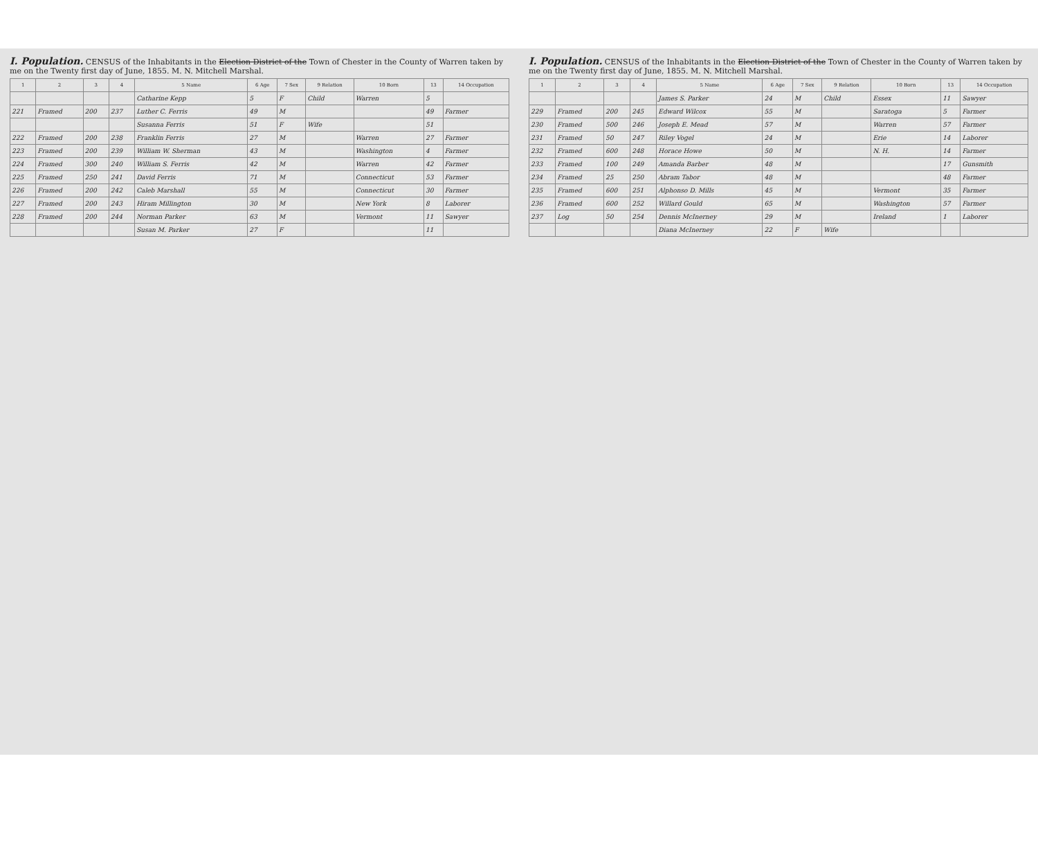I. Population. CENSUS of the Inhabitants in the Election District of the Town of Chester in the County of Warren taken by me on the Twenty first day of June, 1855. M. N. Mitchell Marshal.
| 1 | 2 | 3 | 4 | 5 Name | 6 Age | 7 Sex | 9 Relation | 10 Born | 13 | 14 Occupation |
| --- | --- | --- | --- | --- | --- | --- | --- | --- | --- | --- |
| | | | | Catharine Kepp | 5 | F | Child | Warren | 5 | |
| 221 | Framed | 200 | 237 | Luther C. Ferris | 49 | M | | | 49 | Farmer |
| | | | | Susanna Ferris | 51 | F | Wife | | 51 | |
| 222 | Framed | 200 | 238 | Franklin Ferris | 27 | M | | Warren | 27 | Farmer |
| 223 | Framed | 200 | 239 | William W. Sherman | 43 | M | | Washington | 4 | Farmer |
| 224 | Framed | 300 | 240 | William S. Ferris | 42 | M | | Warren | 42 | Farmer |
| 225 | Framed | 250 | 241 | David Ferris | 71 | M | | Connecticut | 53 | Farmer |
| 226 | Framed | 200 | 242 | Caleb Marshall | 55 | M | | Connecticut | 30 | Farmer |
| 227 | Framed | 200 | 243 | Hiram Millington | 30 | M | | New York | 8 | Laborer |
| 228 | Framed | 200 | 244 | Norman Parker | 63 | M | | Vermont | 11 | Sawyer |
| | | | | Susan M. Parker | 27 | F | | | 11 | |
I. Population. CENSUS of the Inhabitants in the Election District of the Town of Chester in the County of Warren taken by me on the Twenty first day of June, 1855. M. N. Mitchell Marshal.
| 1 | 2 | 3 | 4 | 5 Name | 6 Age | 7 Sex | 9 Relation | 10 Born | 13 | 14 Occupation |
| --- | --- | --- | --- | --- | --- | --- | --- | --- | --- | --- |
| | | | | James S. Parker | 24 | M | Child | Essex | 11 | Sawyer |
| 229 | Framed | 200 | 245 | Edward Wilcox | 55 | M | | Saratoga | 5 | Farmer |
| 230 | Framed | 500 | 246 | Joseph E. Mead | 57 | M | | Warren | 57 | Farmer |
| 231 | Framed | 50 | 247 | Riley Vogel | 24 | M | | Erie | 14 | Laborer |
| 232 | Framed | 600 | 248 | Horace Howe | 50 | M | | N. H. | 14 | Farmer |
| 233 | Framed | 100 | 249 | Amanda Barber | 48 | M | | | 17 | Gunsmith |
| 234 | Framed | 25 | 250 | Abram Tabor | 48 | M | | | 48 | Farmer |
| 235 | Framed | 600 | 251 | Alphonso D. Mills | 45 | M | | Vermont | 35 | Farmer |
| 236 | Framed | 600 | 252 | Willard Gould | 65 | M | | Washington | 57 | Farmer |
| 237 | Log | 50 | 254 | Dennis McInerney | 29 | M | | Ireland | 1 | Laborer |
| | | | | Diana McInerney | 22 | F | Wife | | | |